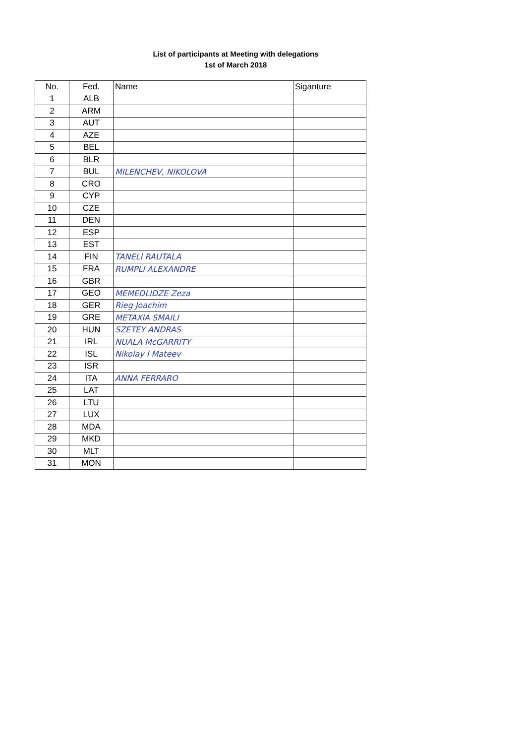List of participants at Meeting with delegations
1st of March 2018
| No. | Fed. | Name | Siganture |
| --- | --- | --- | --- |
| 1 | ALB | | |
| 2 | ARM | | |
| 3 | AUT | | |
| 4 | AZE | | |
| 5 | BEL | | |
| 6 | BLR | | |
| 7 | BUL | MILENCHEV, NIKOLOVA | |
| 8 | CRO | | |
| 9 | CYP | | |
| 10 | CZE | | |
| 11 | DEN | | |
| 12 | ESP | | |
| 13 | EST | | |
| 14 | FIN | TANELI RAUTALA | |
| 15 | FRA | RUMPLI ALEXANDRE | |
| 16 | GBR | | |
| 17 | GEO | MEMEDLIDZE Zeza | |
| 18 | GER | Rieg Joachim | |
| 19 | GRE | METAXIA SMAILI | |
| 20 | HUN | SZETEY ANDRAS | |
| 21 | IRL | NUALA McGARRITY | |
| 22 | ISL | Nikolay I Mateev | |
| 23 | ISR | | |
| 24 | ITA | ANNA FERRARO | |
| 25 | LAT | | |
| 26 | LTU | | |
| 27 | LUX | | |
| 28 | MDA | | |
| 29 | MKD | | |
| 30 | MLT | | |
| 31 | MON | | |